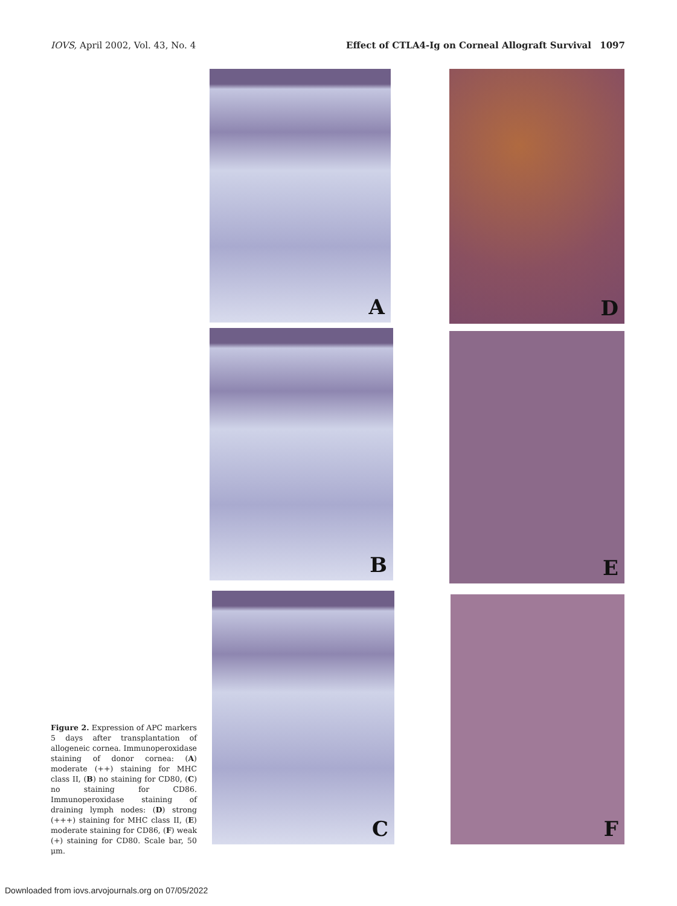IOVS, April 2002, Vol. 43, No. 4 Effect of CTLA4-Ig on Corneal Allograft Survival 1097
A D
B E
C F
Figure 2. Expression of APC markers 5 days after transplantation of allogeneic cornea. Immunoperoxidase staining of donor cornea: (A) moderate (++) staining for MHC class II, (B) no staining for CD80, (C) no staining for CD86. Immunoperoxidase staining of draining lymph nodes: (D) strong (+++) staining for MHC class II, (E) moderate staining for CD86, (F) weak (+) staining for CD80. Scale bar, 50 μm.
Downloaded from iovs.arvojournals.org on 07/05/2022